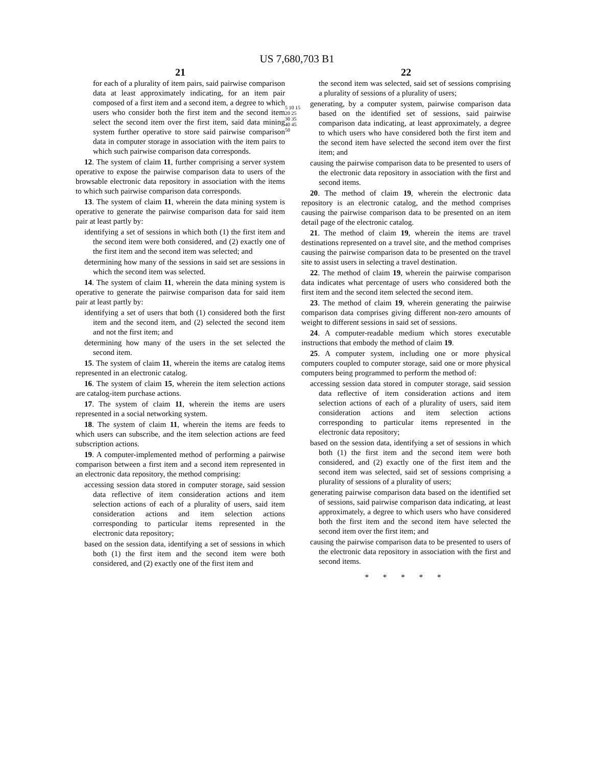US 7,680,703 B1
21
for each of a plurality of item pairs, said pairwise comparison data at least approximately indicating, for an item pair composed of a first item and a second item, a degree to which users who consider both the first item and the second item select the second item over the first item, said data mining system further operative to store said pairwise comparison data in computer storage in association with the item pairs to which such pairwise comparison data corresponds.
12. The system of claim 11, further comprising a server system operative to expose the pairwise comparison data to users of the browsable electronic data repository in association with the items to which such pairwise comparison data corresponds.
13. The system of claim 11, wherein the data mining system is operative to generate the pairwise comparison data for said item pair at least partly by:
identifying a set of sessions in which both (1) the first item and the second item were both considered, and (2) exactly one of the first item and the second item was selected; and
determining how many of the sessions in said set are sessions in which the second item was selected.
14. The system of claim 11, wherein the data mining system is operative to generate the pairwise comparison data for said item pair at least partly by:
identifying a set of users that both (1) considered both the first item and the second item, and (2) selected the second item and not the first item; and
determining how many of the users in the set selected the second item.
15. The system of claim 11, wherein the items are catalog items represented in an electronic catalog.
16. The system of claim 15, wherein the item selection actions are catalog-item purchase actions.
17. The system of claim 11, wherein the items are users represented in a social networking system.
18. The system of claim 11, wherein the items are feeds to which users can subscribe, and the item selection actions are feed subscription actions.
19. A computer-implemented method of performing a pairwise comparison between a first item and a second item represented in an electronic data repository, the method comprising:
accessing session data stored in computer storage, said session data reflective of item consideration actions and item selection actions of each of a plurality of users, said item consideration actions and item selection actions corresponding to particular items represented in the electronic data repository;
based on the session data, identifying a set of sessions in which both (1) the first item and the second item were both considered, and (2) exactly one of the first item and
5 10 15 20 25 30 35 40 45 50
22
the second item was selected, said set of sessions comprising a plurality of sessions of a plurality of users;
generating, by a computer system, pairwise comparison data based on the identified set of sessions, said pairwise comparison data indicating, at least approximately, a degree to which users who have considered both the first item and the second item have selected the second item over the first item; and
causing the pairwise comparison data to be presented to users of the electronic data repository in association with the first and second items.
20. The method of claim 19, wherein the electronic data repository is an electronic catalog, and the method comprises causing the pairwise comparison data to be presented on an item detail page of the electronic catalog.
21. The method of claim 19, wherein the items are travel destinations represented on a travel site, and the method comprises causing the pairwise comparison data to be presented on the travel site to assist users in selecting a travel destination.
22. The method of claim 19, wherein the pairwise comparison data indicates what percentage of users who considered both the first item and the second item selected the second item.
23. The method of claim 19, wherein generating the pairwise comparison data comprises giving different non-zero amounts of weight to different sessions in said set of sessions.
24. A computer-readable medium which stores executable instructions that embody the method of claim 19.
25. A computer system, including one or more physical computers coupled to computer storage, said one or more physical computers being programmed to perform the method of:
accessing session data stored in computer storage, said session data reflective of item consideration actions and item selection actions of each of a plurality of users, said item consideration actions and item selection actions corresponding to particular items represented in the electronic data repository;
based on the session data, identifying a set of sessions in which both (1) the first item and the second item were both considered, and (2) exactly one of the first item and the second item was selected, said set of sessions comprising a plurality of sessions of a plurality of users;
generating pairwise comparison data based on the identified set of sessions, said pairwise comparison data indicating, at least approximately, a degree to which users who have considered both the first item and the second item have selected the second item over the first item; and
causing the pairwise comparison data to be presented to users of the electronic data repository in association with the first and second items.
* * * * *